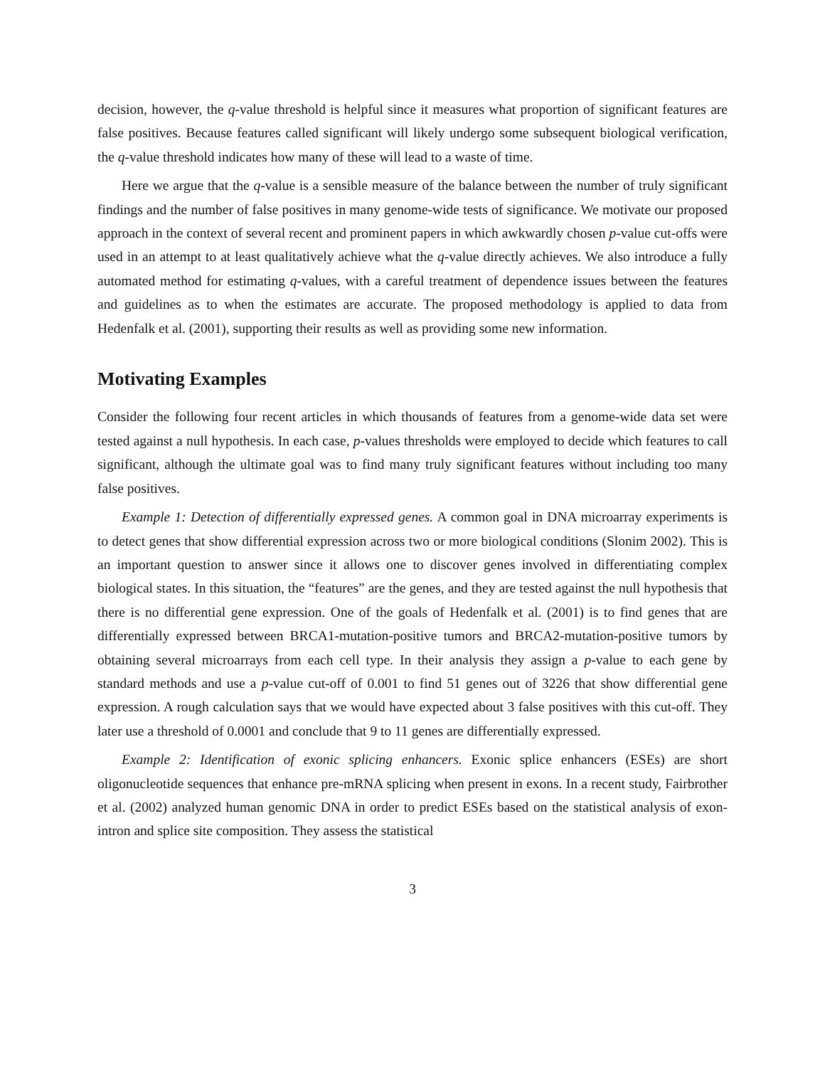decision, however, the q-value threshold is helpful since it measures what proportion of significant features are false positives. Because features called significant will likely undergo some subsequent biological verification, the q-value threshold indicates how many of these will lead to a waste of time.
Here we argue that the q-value is a sensible measure of the balance between the number of truly significant findings and the number of false positives in many genome-wide tests of significance. We motivate our proposed approach in the context of several recent and prominent papers in which awkwardly chosen p-value cut-offs were used in an attempt to at least qualitatively achieve what the q-value directly achieves. We also introduce a fully automated method for estimating q-values, with a careful treatment of dependence issues between the features and guidelines as to when the estimates are accurate. The proposed methodology is applied to data from Hedenfalk et al. (2001), supporting their results as well as providing some new information.
Motivating Examples
Consider the following four recent articles in which thousands of features from a genome-wide data set were tested against a null hypothesis. In each case, p-values thresholds were employed to decide which features to call significant, although the ultimate goal was to find many truly significant features without including too many false positives.
Example 1: Detection of differentially expressed genes. A common goal in DNA microarray experiments is to detect genes that show differential expression across two or more biological conditions (Slonim 2002). This is an important question to answer since it allows one to discover genes involved in differentiating complex biological states. In this situation, the “features” are the genes, and they are tested against the null hypothesis that there is no differential gene expression. One of the goals of Hedenfalk et al. (2001) is to find genes that are differentially expressed between BRCA1-mutation-positive tumors and BRCA2-mutation-positive tumors by obtaining several microarrays from each cell type. In their analysis they assign a p-value to each gene by standard methods and use a p-value cut-off of 0.001 to find 51 genes out of 3226 that show differential gene expression. A rough calculation says that we would have expected about 3 false positives with this cut-off. They later use a threshold of 0.0001 and conclude that 9 to 11 genes are differentially expressed.
Example 2: Identification of exonic splicing enhancers. Exonic splice enhancers (ESEs) are short oligonucleotide sequences that enhance pre-mRNA splicing when present in exons. In a recent study, Fairbrother et al. (2002) analyzed human genomic DNA in order to predict ESEs based on the statistical analysis of exon-intron and splice site composition. They assess the statistical
3